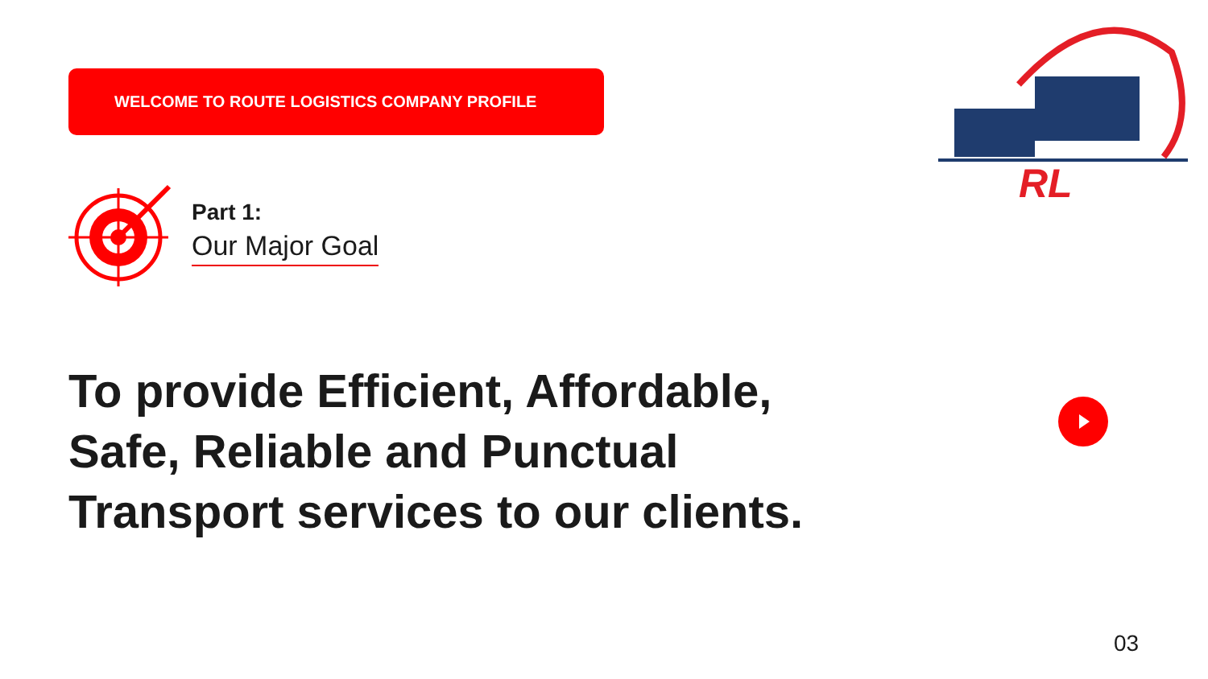WELCOME TO ROUTE LOGISTICS COMPANY PROFILE
RL
Part 1:
Our Major Goal
To provide Efficient, Affordable,
Safe, Reliable and Punctual
Transport services to our clients.
03